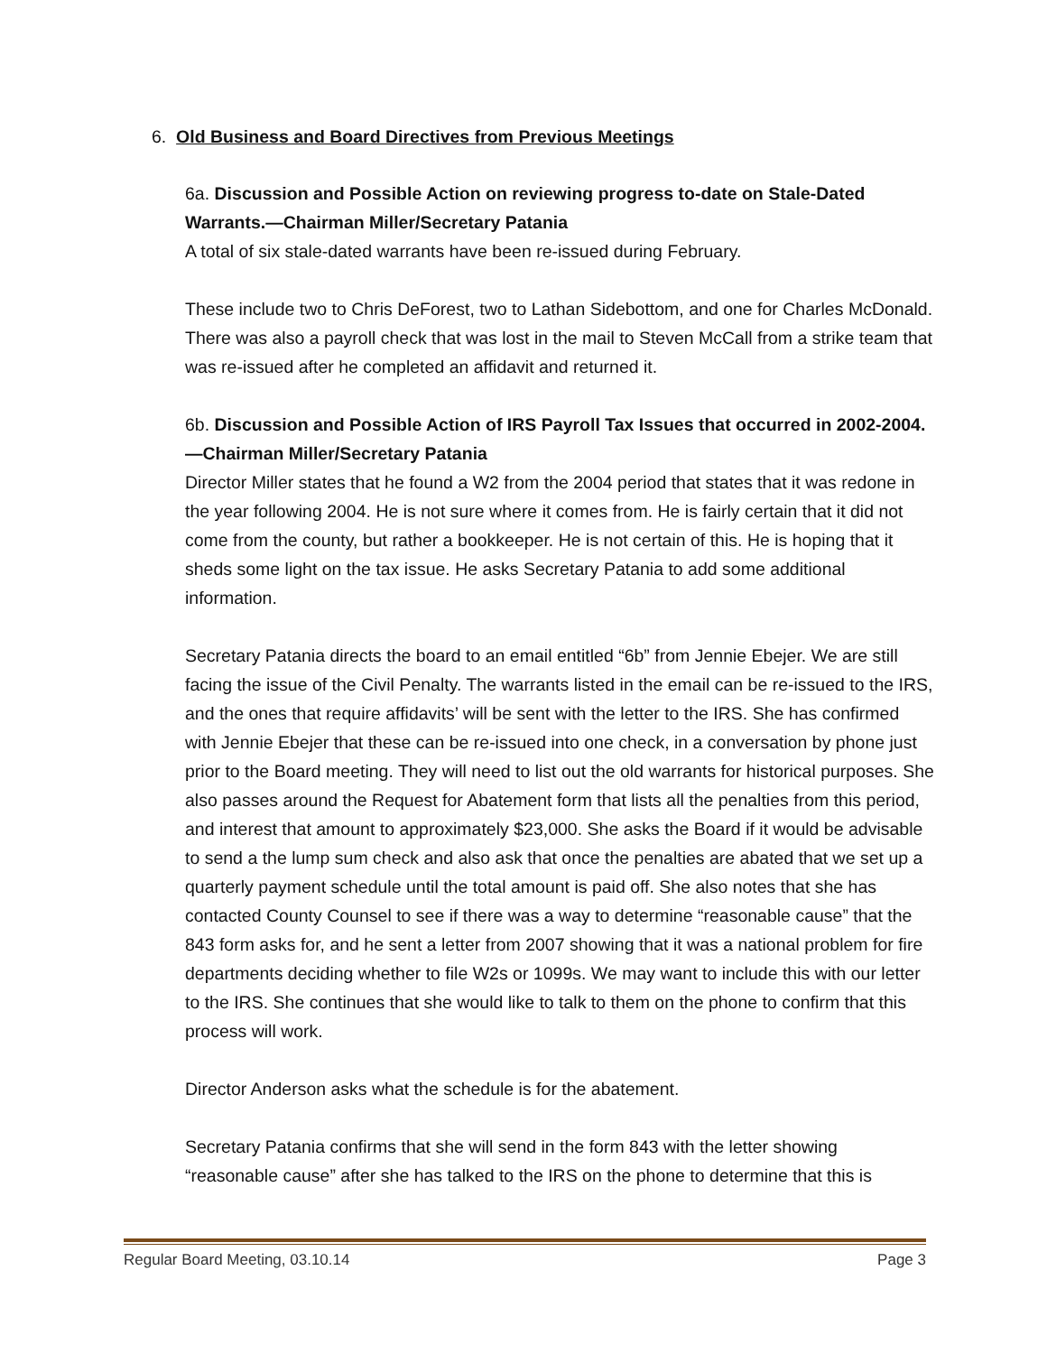6. Old Business and Board Directives from Previous Meetings
6a. Discussion and Possible Action on reviewing progress to-date on Stale-Dated Warrants.—Chairman Miller/Secretary Patania
A total of six stale-dated warrants have been re-issued during February.
These include two to Chris DeForest, two to Lathan Sidebottom, and one for Charles McDonald. There was also a payroll check that was lost in the mail to Steven McCall from a strike team that was re-issued after he completed an affidavit and returned it.
6b. Discussion and Possible Action of IRS Payroll Tax Issues that occurred in 2002-2004.—Chairman Miller/Secretary Patania
Director Miller states that he found a W2 from the 2004 period that states that it was redone in the year following 2004. He is not sure where it comes from. He is fairly certain that it did not come from the county, but rather a bookkeeper. He is not certain of this. He is hoping that it sheds some light on the tax issue. He asks Secretary Patania to add some additional information.
Secretary Patania directs the board to an email entitled “6b” from Jennie Ebejer. We are still facing the issue of the Civil Penalty. The warrants listed in the email can be re-issued to the IRS, and the ones that require affidavits’ will be sent with the letter to the IRS. She has confirmed with Jennie Ebejer that these can be re-issued into one check, in a conversation by phone just prior to the Board meeting. They will need to list out the old warrants for historical purposes. She also passes around the Request for Abatement form that lists all the penalties from this period, and interest that amount to approximately $23,000. She asks the Board if it would be advisable to send a the lump sum check and also ask that once the penalties are abated that we set up a quarterly payment schedule until the total amount is paid off. She also notes that she has contacted County Counsel to see if there was a way to determine “reasonable cause” that the 843 form asks for, and he sent a letter from 2007 showing that it was a national problem for fire departments deciding whether to file W2s or 1099s. We may want to include this with our letter to the IRS. She continues that she would like to talk to them on the phone to confirm that this process will work.
Director Anderson asks what the schedule is for the abatement.
Secretary Patania confirms that she will send in the form 843 with the letter showing “reasonable cause” after she has talked to the IRS on the phone to determine that this is
Regular Board Meeting, 03.10.14 Page 3